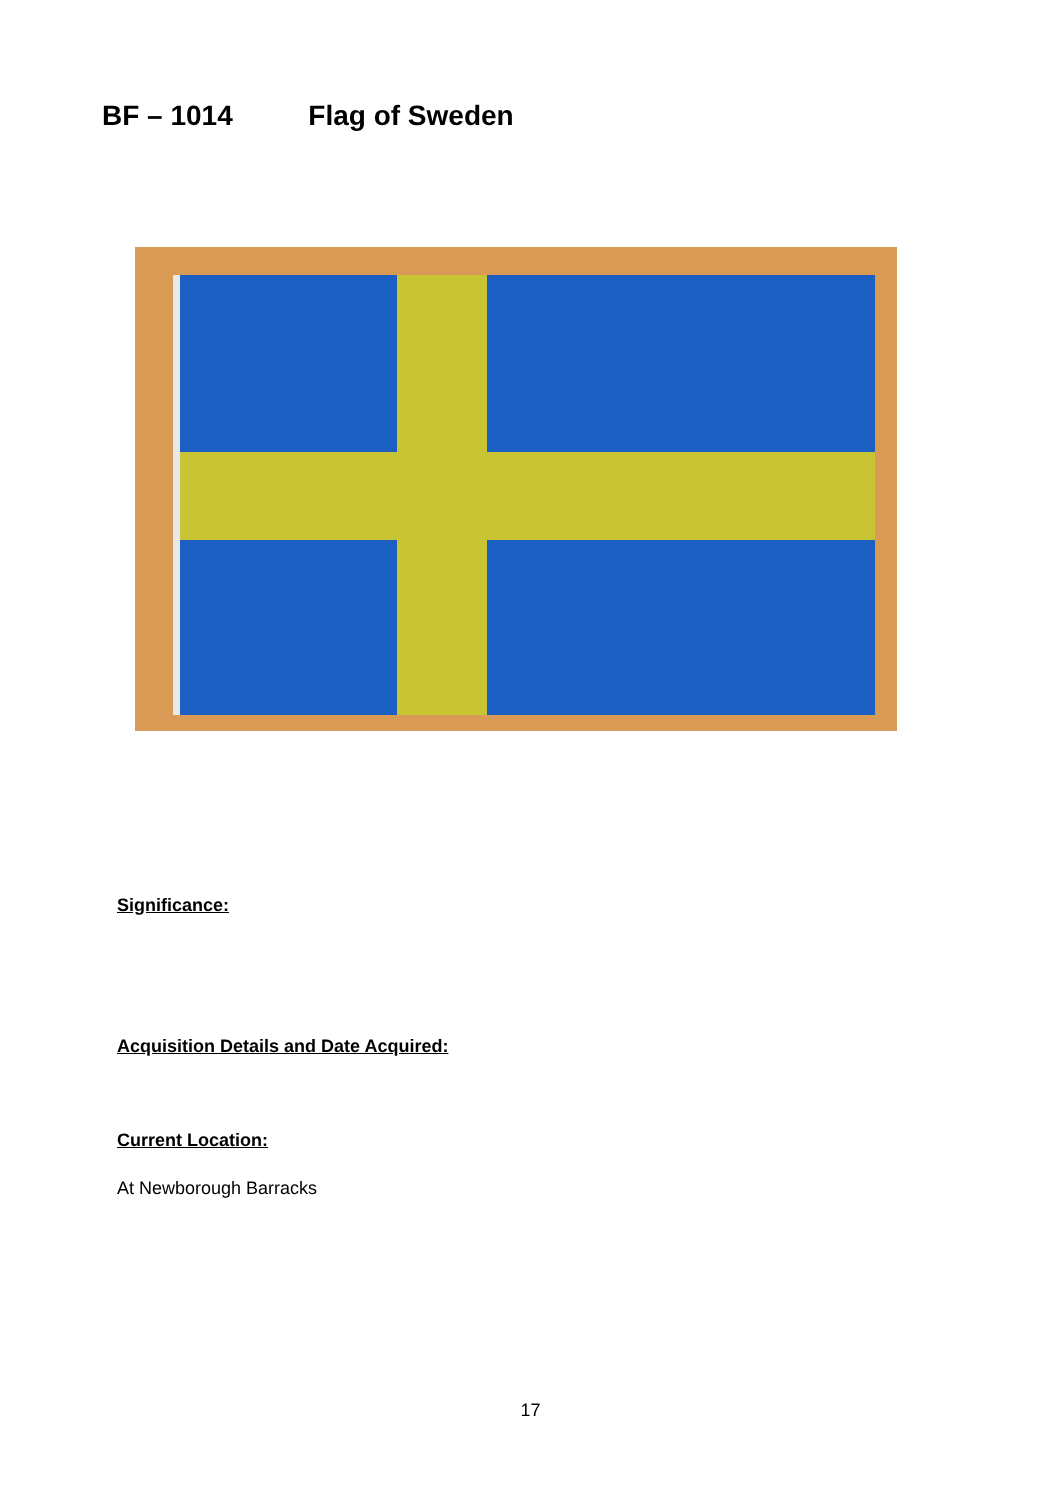BF – 1014 Flag of Sweden
Significance:
Acquisition Details and Date Acquired:
Current Location:
At Newborough Barracks
17